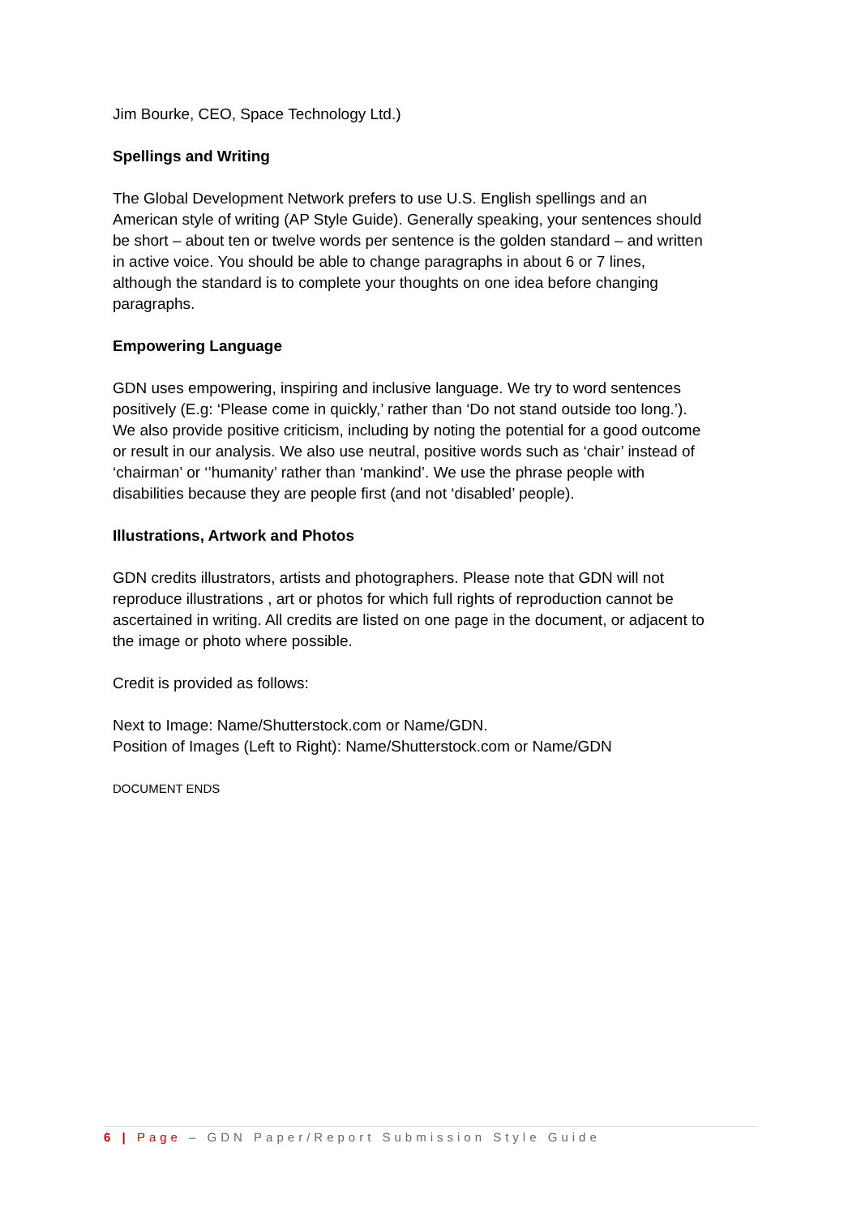Jim Bourke, CEO, Space Technology Ltd.)
Spellings and Writing
The Global Development Network prefers to use U.S. English spellings and an American style of writing (AP Style Guide). Generally speaking, your sentences should be short – about ten or twelve words per sentence is the golden standard – and written in active voice. You should be able to change paragraphs in about 6 or 7 lines, although the standard is to complete your thoughts on one idea before changing paragraphs.
Empowering Language
GDN uses empowering, inspiring and inclusive language. We try to word sentences positively (E.g: ‘Please come in quickly,’ rather than ‘Do not stand outside too long.’). We also provide positive criticism, including by noting the potential for a good outcome or result in our analysis. We also use neutral, positive words such as ‘chair’ instead of ‘chairman’ or ‘’humanity’ rather than ‘mankind’. We use the phrase people with disabilities because they are people first (and not ‘disabled’ people).
Illustrations, Artwork and Photos
GDN credits illustrators, artists and photographers. Please note that GDN will not reproduce illustrations , art or photos for which full rights of reproduction cannot be ascertained in writing. All credits are listed on one page in the document, or adjacent to the image or photo where possible.
Credit is provided as follows:
Next to Image: Name/Shutterstock.com or Name/GDN.
Position of Images (Left to Right): Name/Shutterstock.com or Name/GDN
DOCUMENT ENDS
6 | Page – GDN Paper/Report Submission Style Guide